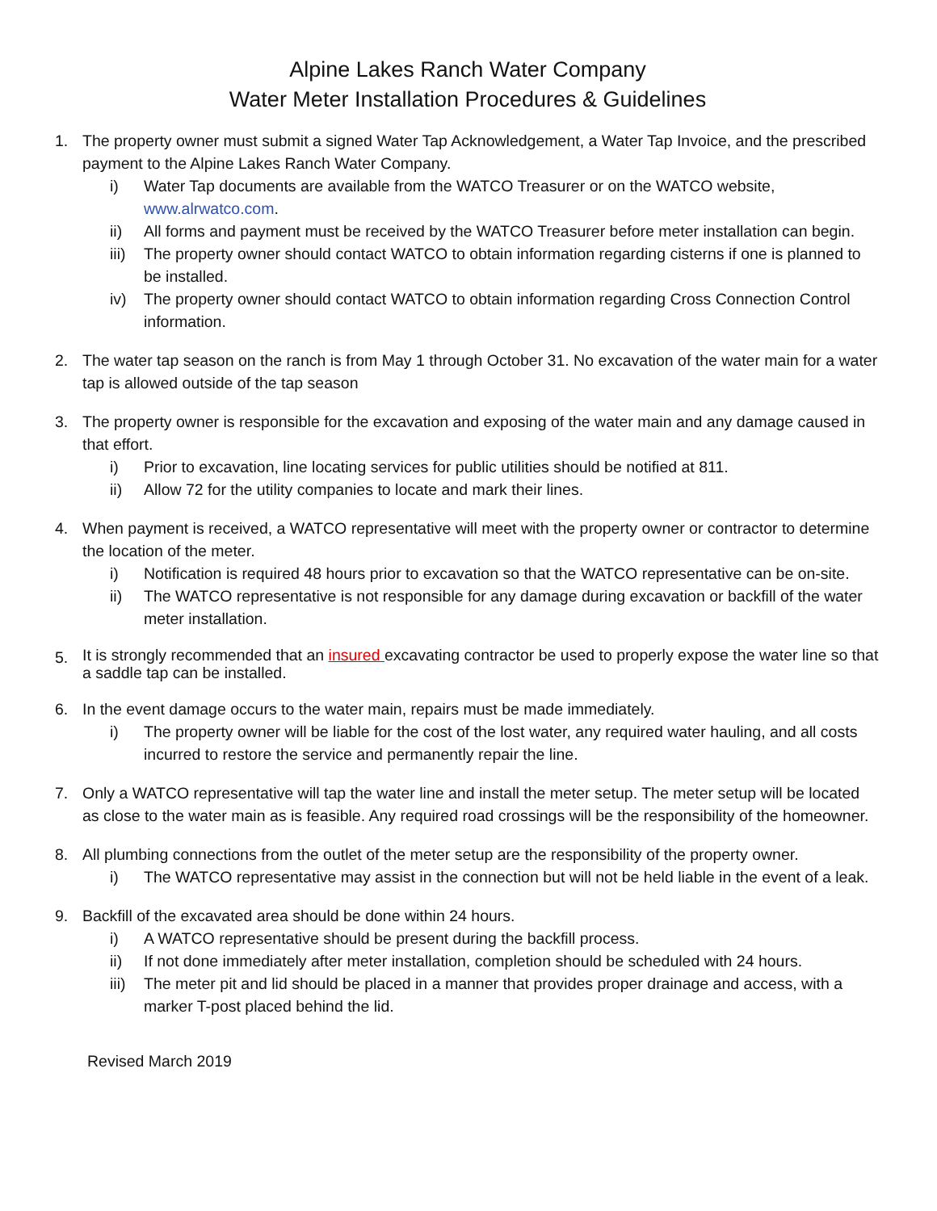Alpine Lakes Ranch Water Company
Water Meter Installation Procedures & Guidelines
1. The property owner must submit a signed Water Tap Acknowledgement, a Water Tap Invoice, and the prescribed payment to the Alpine Lakes Ranch Water Company.
i) Water Tap documents are available from the WATCO Treasurer or on the WATCO website, www.alrwatco.com.
ii) All forms and payment must be received by the WATCO Treasurer before meter installation can begin.
iii)
The property owner should contact WATCO to obtain information regarding cisterns if one is planned to be installed.
iv) The property owner should contact WATCO to obtain information regarding Cross Connection Control information.
2. The water tap season on the ranch is from May 1 through October 31. No excavation of the water main for a water tap is allowed outside of the tap season
3. The property owner is responsible for the excavation and exposing of the water main and any damage caused in that effort.
i) Prior to excavation, line locating services for public utilities should be notified at 811.
ii) Allow 72 for the utility companies to locate and mark their lines.
4. When payment is received, a WATCO representative will meet with the property owner or contractor to determine the location of the meter.
i) Notification is required 48 hours prior to excavation so that the WATCO representative can be on-site.
ii) The WATCO representative is not responsible for any damage during excavation or backfill of the water meter installation.
5.
It is strongly recommended that an insured excavating contractor be used to properly expose the water line so that a saddle tap can be installed.
6. In the event damage occurs to the water main, repairs must be made immediately.
i) The property owner will be liable for the cost of the lost water, any required water hauling, and all costs incurred to restore the service and permanently repair the line.
7. Only a WATCO representative will tap the water line and install the meter setup. The meter setup will be located as close to the water main as is feasible. Any required road crossings will be the responsibility of the homeowner.
8. All plumbing connections from the outlet of the meter setup are the responsibility of the property owner.
i) The WATCO representative may assist in the connection but will not be held liable in the event of a leak.
9. Backfill of the excavated area should be done within 24 hours.
i) A WATCO representative should be present during the backfill process.
ii) If not done immediately after meter installation, completion should be scheduled with 24 hours.
iii)
The meter pit and lid should be placed in a manner that provides proper drainage and access, with a marker T-post placed behind the lid.
Revised March 2019